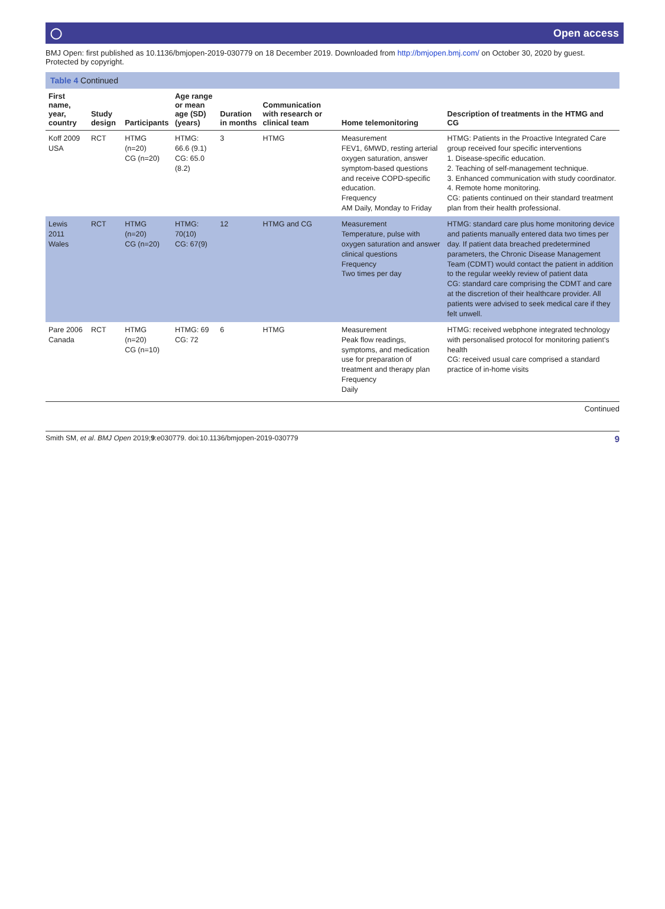◯ Open access
BMJ Open: first published as 10.1136/bmjopen-2019-030779 on 18 December 2019. Downloaded from http://bmjopen.bmj.com/ on October 30, 2020 by guest. Protected by copyright.
Table 4 Continued
| First name, year, country | Study design | Participants | Age range or mean age (SD) (years) | Duration in months | Communication with research or clinical team | Home telemonitoring | Description of treatments in the HTMG and CG |
| --- | --- | --- | --- | --- | --- | --- | --- |
| Koff 2009 USA | RCT | HTMG (n=20) CG (n=20) | HTMG: 66.6 (9.1) CG: 65.0 (8.2) | 3 | HTMG | Measurement FEV1, 6MWD, resting arterial oxygen saturation, answer symptom-based questions and receive COPD-specific education. Frequency AM Daily, Monday to Friday | HTMG: Patients in the Proactive Integrated Care group received four specific interventions 1. Disease-specific education. 2. Teaching of self-management technique. 3. Enhanced communication with study coordinator. 4. Remote home monitoring. CG: patients continued on their standard treatment plan from their health professional. |
| Lewis 2011 Wales | RCT | HTMG (n=20) CG (n=20) | HTMG: 70(10) CG: 67(9) | 12 | HTMG and CG | Measurement Temperature, pulse with oxygen saturation and answer clinical questions Frequency Two times per day | HTMG: standard care plus home monitoring device and patients manually entered data two times per day. If patient data breached predetermined parameters, the Chronic Disease Management Team (CDMT) would contact the patient in addition to the regular weekly review of patient data CG: standard care comprising the CDMT and care at the discretion of their healthcare provider. All patients were advised to seek medical care if they felt unwell. |
| Pare 2006 Canada | RCT | HTMG (n=20) CG (n=10) | HTMG: 69 CG: 72 | 6 | HTMG | Measurement Peak flow readings, symptoms, and medication use for preparation of treatment and therapy plan Frequency Daily | HTMG: received webphone integrated technology with personalised protocol for monitoring patient's health CG: received usual care comprised a standard practice of in-home visits |
Continued
Smith SM, et al. BMJ Open 2019;9:e030779. doi:10.1136/bmjopen-2019-030779 9